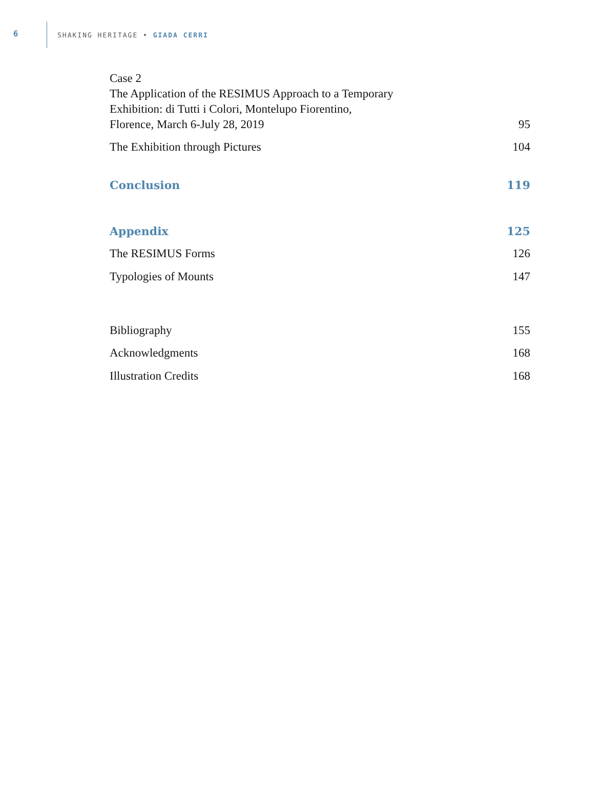6
SHAKING HERITAGE • GIADA CERRI
Case 2
The Application of the RESIMUS Approach to a Temporary
Exhibition: di Tutti i Colori, Montelupo Fiorentino,
Florence, March 6-July 28, 2019 95
The Exhibition through Pictures 104
Conclusion 119
Appendix 125
The RESIMUS Forms 126
Typologies of Mounts 147
Bibliography 155
Acknowledgments 168
Illustration Credits 168